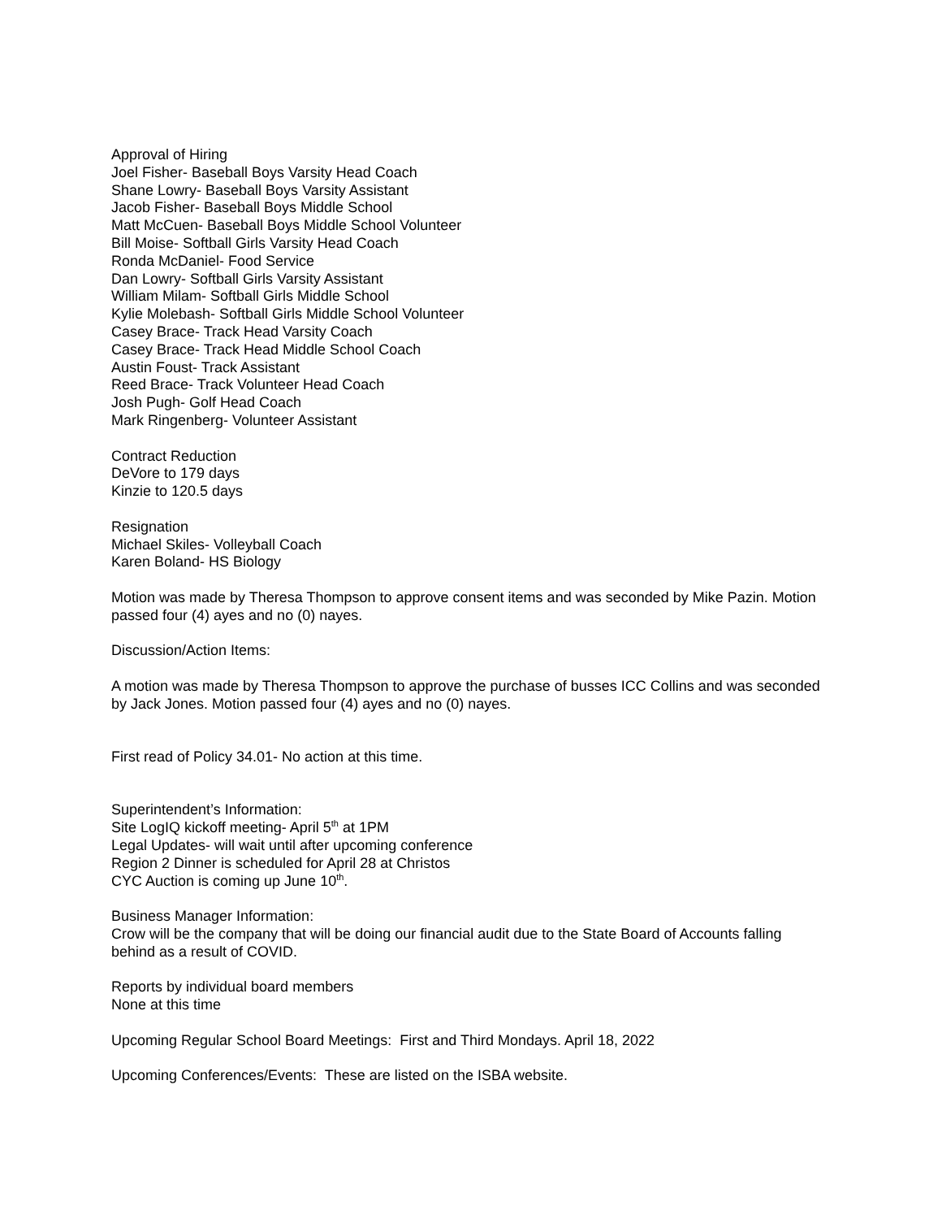Approval of Hiring
Joel Fisher- Baseball Boys Varsity Head Coach
Shane Lowry- Baseball Boys Varsity Assistant
Jacob Fisher- Baseball Boys Middle School
Matt McCuen- Baseball Boys Middle School Volunteer
Bill Moise- Softball Girls Varsity Head Coach
Ronda McDaniel- Food Service
Dan Lowry- Softball Girls Varsity Assistant
William Milam- Softball Girls Middle School
Kylie Molebash- Softball Girls Middle School Volunteer
Casey Brace- Track Head Varsity Coach
Casey Brace- Track Head Middle School Coach
Austin Foust- Track Assistant
Reed Brace- Track Volunteer Head Coach
Josh Pugh- Golf Head Coach
Mark Ringenberg- Volunteer Assistant
Contract Reduction
DeVore to 179 days
Kinzie to 120.5 days
Resignation
Michael Skiles- Volleyball Coach
Karen Boland- HS Biology
Motion was made by Theresa Thompson to approve consent items and was seconded by Mike Pazin. Motion passed four (4) ayes and no (0) nayes.
Discussion/Action Items:
A motion was made by Theresa Thompson to approve the purchase of busses ICC Collins and was seconded by Jack Jones. Motion passed four (4) ayes and no (0) nayes.
First read of Policy 34.01- No action at this time.
Superintendent’s Information:
Site LogIQ kickoff meeting- April 5<sup>th</sup> at 1PM
Legal Updates- will wait until after upcoming conference
Region 2 Dinner is scheduled for April 28 at Christos
CYC Auction is coming up June 10<sup>th</sup>.
Business Manager Information:
Crow will be the company that will be doing our financial audit due to the State Board of Accounts falling behind as a result of COVID.
Reports by individual board members
None at this time
Upcoming Regular School Board Meetings: First and Third Mondays. April 18, 2022
Upcoming Conferences/Events: These are listed on the ISBA website.